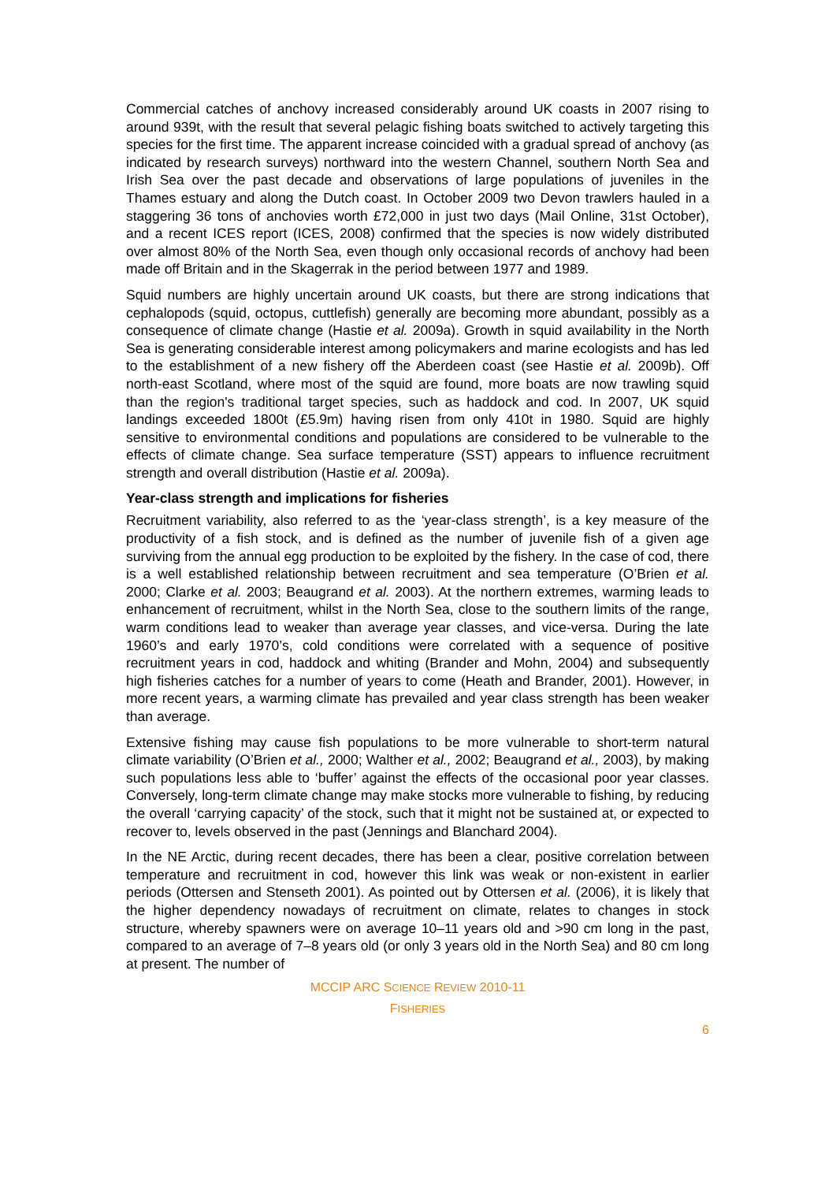Commercial catches of anchovy increased considerably around UK coasts in 2007 rising to around 939t, with the result that several pelagic fishing boats switched to actively targeting this species for the first time. The apparent increase coincided with a gradual spread of anchovy (as indicated by research surveys) northward into the western Channel, southern North Sea and Irish Sea over the past decade and observations of large populations of juveniles in the Thames estuary and along the Dutch coast. In October 2009 two Devon trawlers hauled in a staggering 36 tons of anchovies worth £72,000 in just two days (Mail Online, 31st October), and a recent ICES report (ICES, 2008) confirmed that the species is now widely distributed over almost 80% of the North Sea, even though only occasional records of anchovy had been made off Britain and in the Skagerrak in the period between 1977 and 1989.
Squid numbers are highly uncertain around UK coasts, but there are strong indications that cephalopods (squid, octopus, cuttlefish) generally are becoming more abundant, possibly as a consequence of climate change (Hastie et al. 2009a). Growth in squid availability in the North Sea is generating considerable interest among policymakers and marine ecologists and has led to the establishment of a new fishery off the Aberdeen coast (see Hastie et al. 2009b). Off north-east Scotland, where most of the squid are found, more boats are now trawling squid than the region's traditional target species, such as haddock and cod. In 2007, UK squid landings exceeded 1800t (£5.9m) having risen from only 410t in 1980. Squid are highly sensitive to environmental conditions and populations are considered to be vulnerable to the effects of climate change. Sea surface temperature (SST) appears to influence recruitment strength and overall distribution (Hastie et al. 2009a).
Year-class strength and implications for fisheries
Recruitment variability, also referred to as the ‘year-class strength’, is a key measure of the productivity of a fish stock, and is defined as the number of juvenile fish of a given age surviving from the annual egg production to be exploited by the fishery. In the case of cod, there is a well established relationship between recruitment and sea temperature (O’Brien et al. 2000; Clarke et al. 2003; Beaugrand et al. 2003). At the northern extremes, warming leads to enhancement of recruitment, whilst in the North Sea, close to the southern limits of the range, warm conditions lead to weaker than average year classes, and vice-versa. During the late 1960’s and early 1970’s, cold conditions were correlated with a sequence of positive recruitment years in cod, haddock and whiting (Brander and Mohn, 2004) and subsequently high fisheries catches for a number of years to come (Heath and Brander, 2001). However, in more recent years, a warming climate has prevailed and year class strength has been weaker than average.
Extensive fishing may cause fish populations to be more vulnerable to short-term natural climate variability (O’Brien et al., 2000; Walther et al., 2002; Beaugrand et al., 2003), by making such populations less able to ‘buffer’ against the effects of the occasional poor year classes. Conversely, long-term climate change may make stocks more vulnerable to fishing, by reducing the overall ‘carrying capacity’ of the stock, such that it might not be sustained at, or expected to recover to, levels observed in the past (Jennings and Blanchard 2004).
In the NE Arctic, during recent decades, there has been a clear, positive correlation between temperature and recruitment in cod, however this link was weak or non-existent in earlier periods (Ottersen and Stenseth 2001). As pointed out by Ottersen et al. (2006), it is likely that the higher dependency nowadays of recruitment on climate, relates to changes in stock structure, whereby spawners were on average 10–11 years old and >90 cm long in the past, compared to an average of 7–8 years old (or only 3 years old in the North Sea) and 80 cm long at present. The number of
MCCIP ARC SCIENCE REVIEW 2010-11
FISHERIES
6